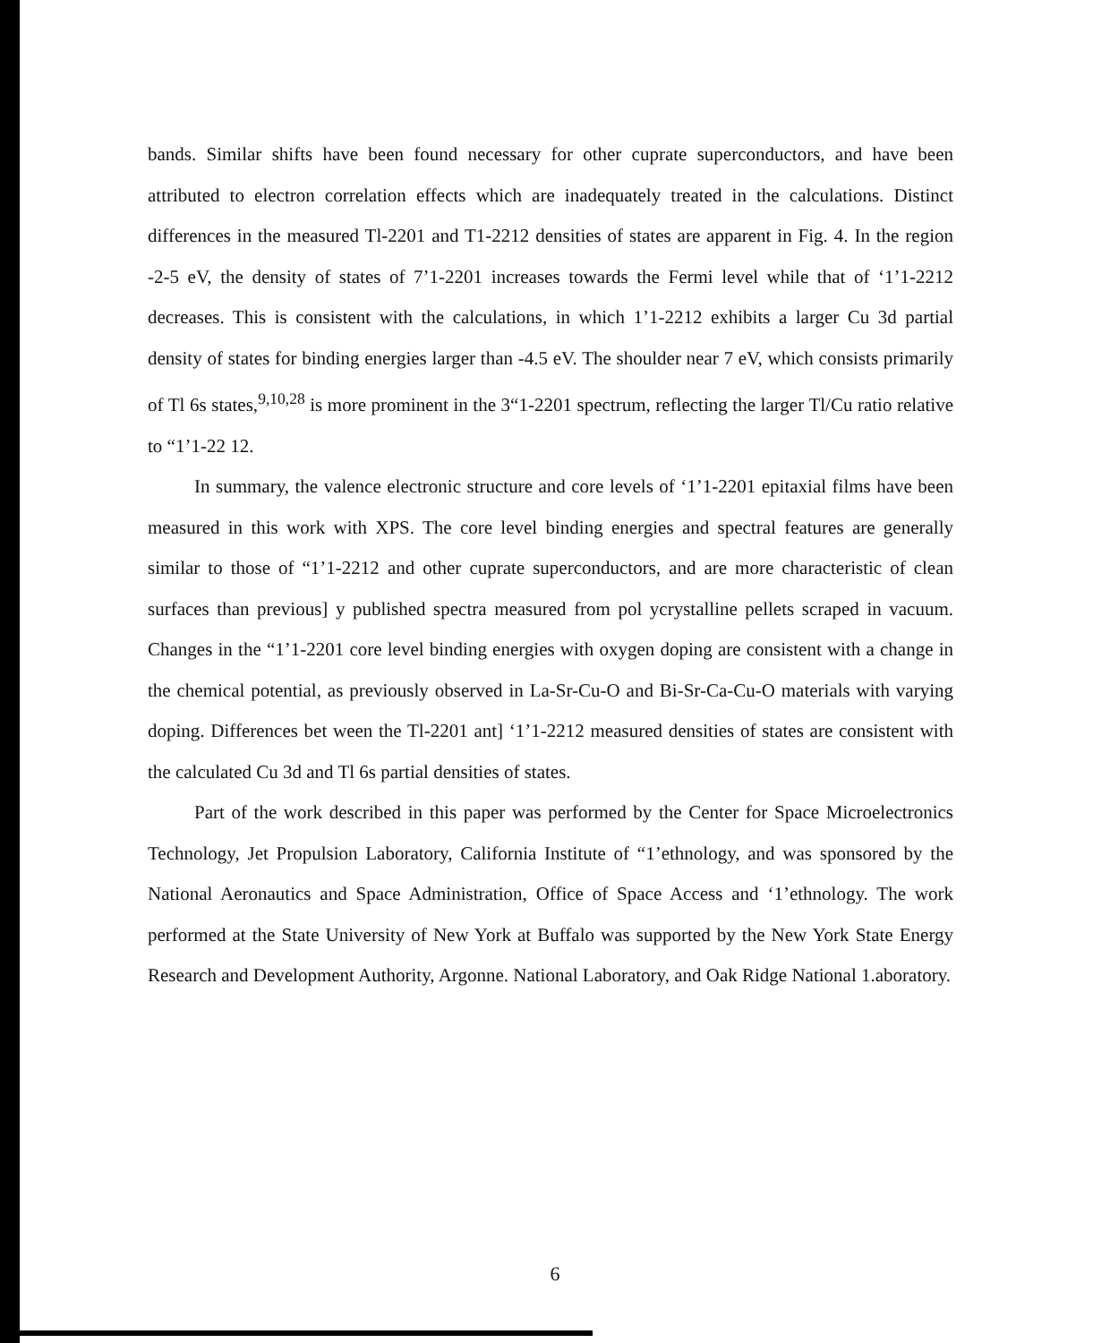bands. Similar shifts have been found necessary for other cuprate superconductors, and have been attributed to electron correlation effects which are inadequately treated in the calculations. Distinct differences in the measured Tl-2201 and T1-2212 densities of states are apparent in Fig. 4. In the region -2-5 eV, the density of states of 7’1-2201 increases towards the Fermi level while that of ‘1’1-2212 decreases. This is consistent with the calculations, in which 1’1-2212 exhibits a larger Cu 3d partial density of states for binding energies larger than -4.5 eV. The shoulder near 7 eV, which consists primarily of Tl 6s states,<sup>9,10,28</sup> is more prominent in the 3“1-2201 spectrum, reflecting the larger Tl/Cu ratio relative to “1’1-22 12.
In summary, the valence electronic structure and core levels of ‘1’1-2201 epitaxial films have been measured in this work with XPS. The core level binding energies and spectral features are generally similar to those of “1’1-2212 and other cuprate superconductors, and are more characteristic of clean surfaces than previous] y published spectra measured from pol ycrystalline pellets scraped in vacuum. Changes in the “1’1-2201 core level binding energies with oxygen doping are consistent with a change in the chemical potential, as previously observed in La-Sr-Cu-O and Bi-Sr-Ca-Cu-O materials with varying doping. Differences bet ween the Tl-2201 ant] ‘1’1-2212 measured densities of states are consistent with the calculated Cu 3d and Tl 6s partial densities of states.
Part of the work described in this paper was performed by the Center for Space Microelectronics Technology, Jet Propulsion Laboratory, California Institute of “1’ethnology, and was sponsored by the National Aeronautics and Space Administration, Office of Space Access and ‘1’ethnology. The work performed at the State University of New York at Buffalo was supported by the New York State Energy Research and Development Authority, Argonne. National Laboratory, and Oak Ridge National 1.aboratory.
6